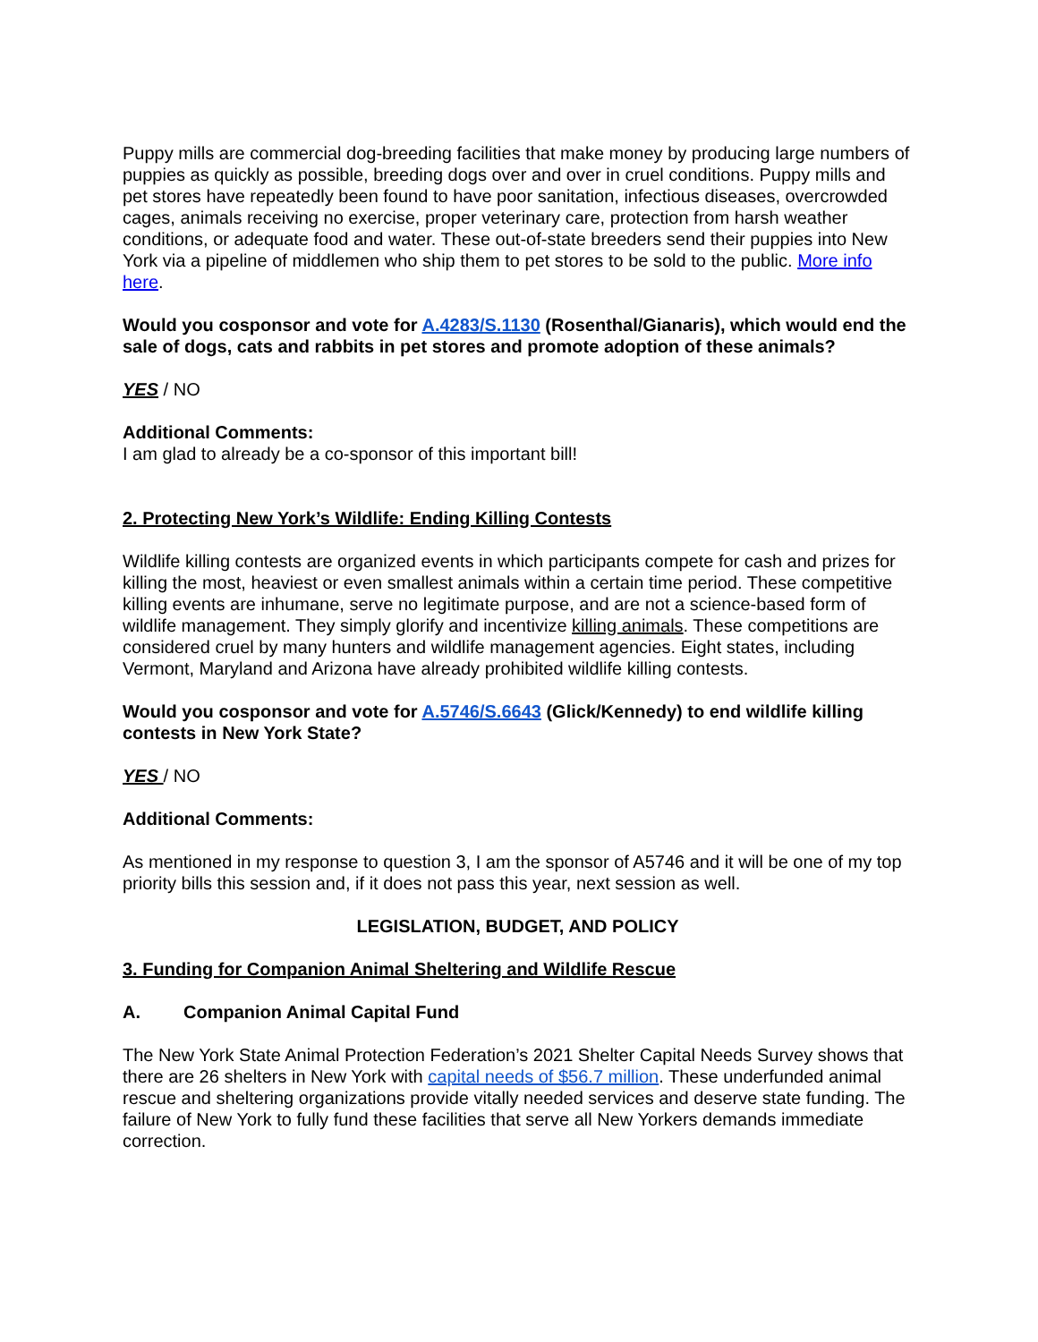Puppy mills are commercial dog-breeding facilities that make money by producing large numbers of puppies as quickly as possible, breeding dogs over and over in cruel conditions. Puppy mills and pet stores have repeatedly been found to have poor sanitation, infectious diseases, overcrowded cages, animals receiving no exercise, proper veterinary care, protection from harsh weather conditions, or adequate food and water. These out-of-state breeders send their puppies into New York via a pipeline of middlemen who ship them to pet stores to be sold to the public. More info here.
Would you cosponsor and vote for A.4283/S.1130 (Rosenthal/Gianaris), which would end the sale of dogs, cats and rabbits in pet stores and promote adoption of these animals?
YES / NO
Additional Comments:
I am glad to already be a co-sponsor of this important bill!
2. Protecting New York’s Wildlife: Ending Killing Contests
Wildlife killing contests are organized events in which participants compete for cash and prizes for killing the most, heaviest or even smallest animals within a certain time period. These competitive killing events are inhumane, serve no legitimate purpose, and are not a science-based form of wildlife management. They simply glorify and incentivize killing animals. These competitions are considered cruel by many hunters and wildlife management agencies. Eight states, including Vermont, Maryland and Arizona have already prohibited wildlife killing contests.
Would you cosponsor and vote for A.5746/S.6643 (Glick/Kennedy) to end wildlife killing contests in New York State?
YES / NO
Additional Comments:
As mentioned in my response to question 3, I am the sponsor of A5746 and it will be one of my top priority bills this session and, if it does not pass this year, next session as well.
LEGISLATION, BUDGET, AND POLICY
3. Funding for Companion Animal Sheltering and Wildlife Rescue
A. Companion Animal Capital Fund
The New York State Animal Protection Federation’s 2021 Shelter Capital Needs Survey shows that there are 26 shelters in New York with capital needs of $56.7 million. These underfunded animal rescue and sheltering organizations provide vitally needed services and deserve state funding. The failure of New York to fully fund these facilities that serve all New Yorkers demands immediate correction.